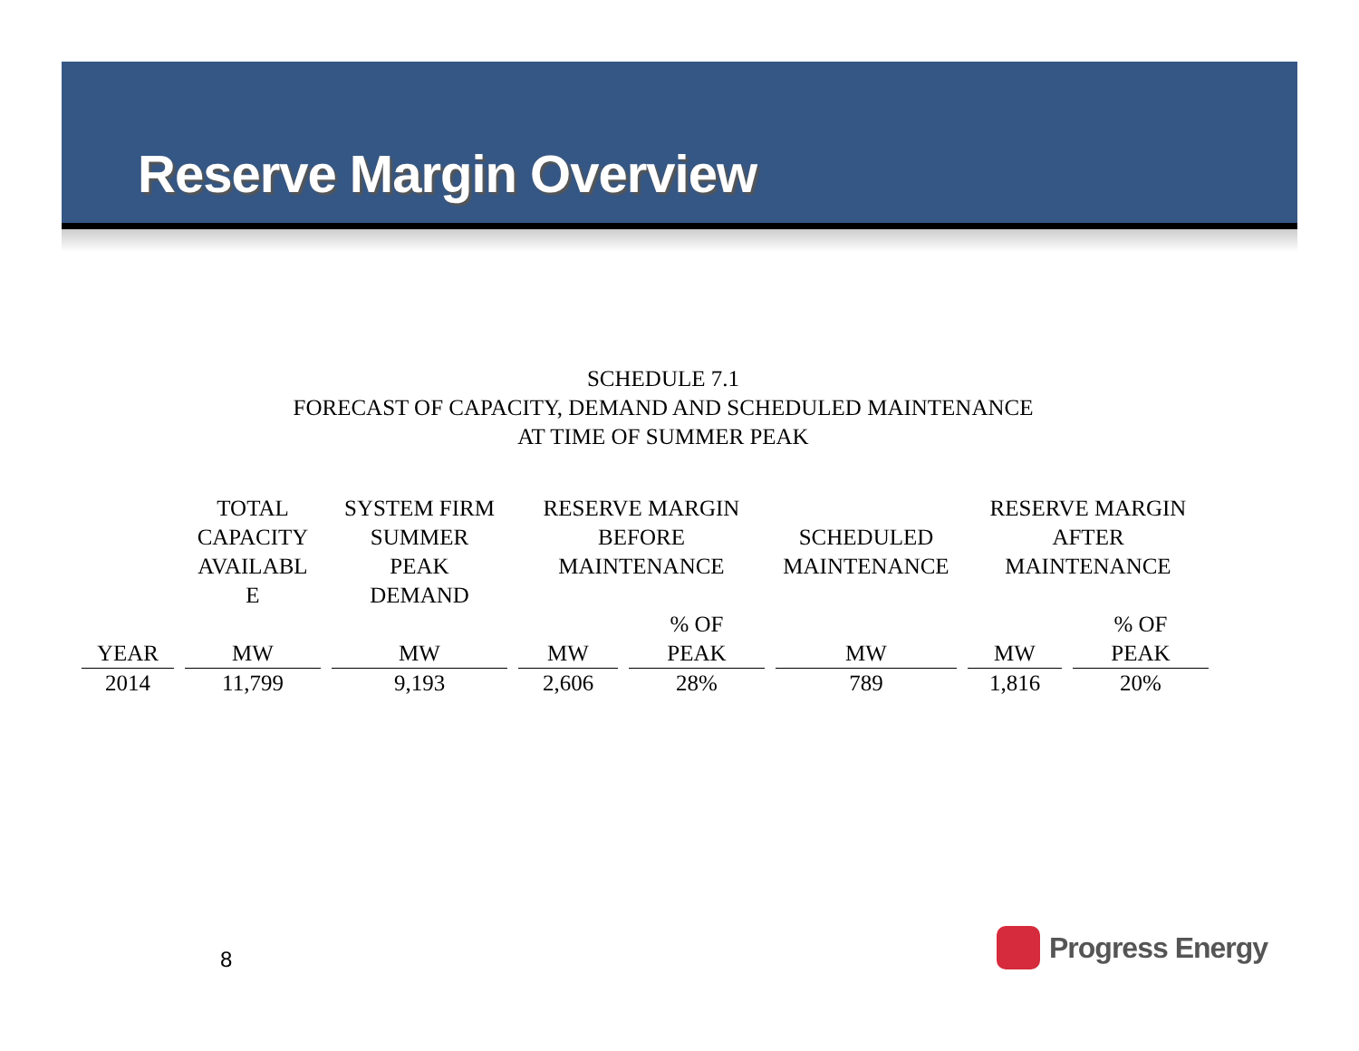Reserve Margin Overview
SCHEDULE 7.1
FORECAST OF CAPACITY, DEMAND AND SCHEDULED MAINTENANCE
AT TIME OF SUMMER PEAK
| | TOTAL CAPACITY AVAILABL E | SYSTEM FIRM SUMMER PEAK DEMAND | RESERVE MARGIN BEFORE MAINTENANCE | | SCHEDULED MAINTENANCE | RESERVE MARGIN AFTER MAINTENANCE | |
| --- | --- | --- | --- | --- | --- | --- | --- |
| YEAR | MW | MW | MW | % OF PEAK | MW | MW | % OF PEAK |
| 2014 | 11,799 | 9,193 | 2,606 | 28% | 789 | 1,816 | 20% |
8 Progress Energy